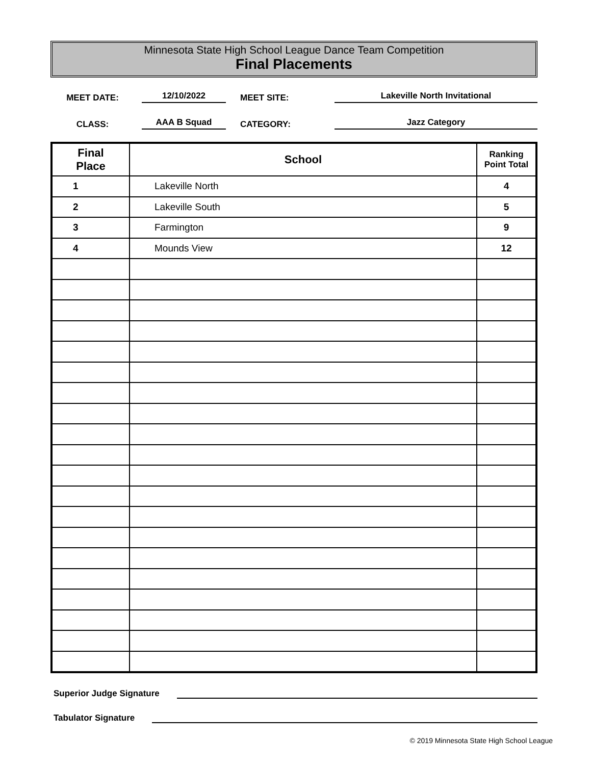Minnesota State High School League Dance Team Competition
Final Placements
MEET DATE:
12/10/2022
MEET SITE:
Lakeville North Invitational
CLASS:
AAA B Squad
CATEGORY:
Jazz Category
| Final Place | School | Ranking Point Total |
| --- | --- | --- |
| 1 | Lakeville North | 4 |
| 2 | Lakeville South | 5 |
| 3 | Farmington | 9 |
| 4 | Mounds View | 12 |
Superior Judge Signature
Tabulator Signature
© 2019 Minnesota State High School League